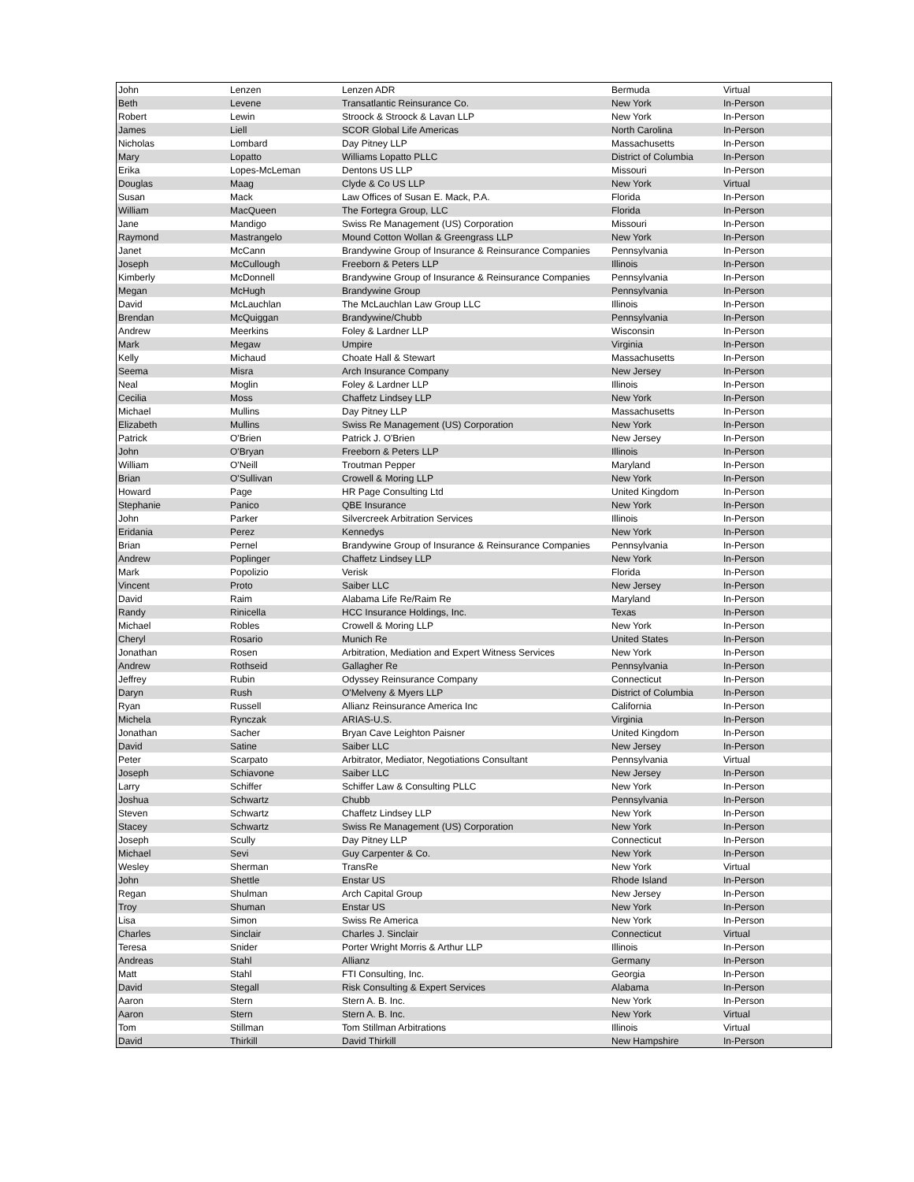| John | Lenzen | Lenzen ADR | Bermuda | Virtual |
| Beth | Levene | Transatlantic Reinsurance Co. | New York | In-Person |
| Robert | Lewin | Stroock & Stroock & Lavan LLP | New York | In-Person |
| James | Liell | SCOR Global Life Americas | North Carolina | In-Person |
| Nicholas | Lombard | Day Pitney LLP | Massachusetts | In-Person |
| Mary | Lopatto | Williams Lopatto PLLC | District of Columbia | In-Person |
| Erika | Lopes-McLeman | Dentons US LLP | Missouri | In-Person |
| Douglas | Maag | Clyde & Co US LLP | New York | Virtual |
| Susan | Mack | Law Offices of Susan E. Mack, P.A. | Florida | In-Person |
| William | MacQueen | The Fortegra Group, LLC | Florida | In-Person |
| Jane | Mandigo | Swiss Re Management (US) Corporation | Missouri | In-Person |
| Raymond | Mastrangelo | Mound Cotton Wollan & Greengrass LLP | New York | In-Person |
| Janet | McCann | Brandywine Group of Insurance & Reinsurance Companies | Pennsylvania | In-Person |
| Joseph | McCullough | Freeborn & Peters LLP | Illinois | In-Person |
| Kimberly | McDonnell | Brandywine Group of Insurance & Reinsurance Companies | Pennsylvania | In-Person |
| Megan | McHugh | Brandywine Group | Pennsylvania | In-Person |
| David | McLauchlan | The McLauchlan Law Group LLC | Illinois | In-Person |
| Brendan | McQuiggan | Brandywine/Chubb | Pennsylvania | In-Person |
| Andrew | Meerkins | Foley & Lardner LLP | Wisconsin | In-Person |
| Mark | Megaw | Umpire | Virginia | In-Person |
| Kelly | Michaud | Choate Hall & Stewart | Massachusetts | In-Person |
| Seema | Misra | Arch Insurance Company | New Jersey | In-Person |
| Neal | Moglin | Foley & Lardner LLP | Illinois | In-Person |
| Cecilia | Moss | Chaffetz Lindsey LLP | New York | In-Person |
| Michael | Mullins | Day Pitney LLP | Massachusetts | In-Person |
| Elizabeth | Mullins | Swiss Re Management (US) Corporation | New York | In-Person |
| Patrick | O'Brien | Patrick J. O'Brien | New Jersey | In-Person |
| John | O'Bryan | Freeborn & Peters LLP | Illinois | In-Person |
| William | O'Neill | Troutman Pepper | Maryland | In-Person |
| Brian | O'Sullivan | Crowell & Moring LLP | New York | In-Person |
| Howard | Page | HR Page Consulting Ltd | United Kingdom | In-Person |
| Stephanie | Panico | QBE Insurance | New York | In-Person |
| John | Parker | Silvercreek Arbitration Services | Illinois | In-Person |
| Eridania | Perez | Kennedys | New York | In-Person |
| Brian | Pernel | Brandywine Group of Insurance & Reinsurance Companies | Pennsylvania | In-Person |
| Andrew | Poplinger | Chaffetz Lindsey LLP | New York | In-Person |
| Mark | Popolizio | Verisk | Florida | In-Person |
| Vincent | Proto | Saiber LLC | New Jersey | In-Person |
| David | Raim | Alabama Life Re/Raim Re | Maryland | In-Person |
| Randy | Rinicella | HCC Insurance Holdings, Inc. | Texas | In-Person |
| Michael | Robles | Crowell & Moring LLP | New York | In-Person |
| Cheryl | Rosario | Munich Re | United States | In-Person |
| Jonathan | Rosen | Arbitration, Mediation and Expert Witness Services | New York | In-Person |
| Andrew | Rothseid | Gallagher Re | Pennsylvania | In-Person |
| Jeffrey | Rubin | Odyssey Reinsurance Company | Connecticut | In-Person |
| Daryn | Rush | O'Melveny & Myers LLP | District of Columbia | In-Person |
| Ryan | Russell | Allianz Reinsurance America Inc | California | In-Person |
| Michela | Rynczak | ARIAS-U.S. | Virginia | In-Person |
| Jonathan | Sacher | Bryan Cave Leighton Paisner | United Kingdom | In-Person |
| David | Satine | Saiber LLC | New Jersey | In-Person |
| Peter | Scarpato | Arbitrator, Mediator, Negotiations Consultant | Pennsylvania | Virtual |
| Joseph | Schiavone | Saiber LLC | New Jersey | In-Person |
| Larry | Schiffer | Schiffer Law & Consulting PLLC | New York | In-Person |
| Joshua | Schwartz | Chubb | Pennsylvania | In-Person |
| Steven | Schwartz | Chaffetz Lindsey LLP | New York | In-Person |
| Stacey | Schwartz | Swiss Re Management (US) Corporation | New York | In-Person |
| Joseph | Scully | Day Pitney LLP | Connecticut | In-Person |
| Michael | Sevi | Guy Carpenter & Co. | New York | In-Person |
| Wesley | Sherman | TransRe | New York | Virtual |
| John | Shettle | Enstar US | Rhode Island | In-Person |
| Regan | Shulman | Arch Capital Group | New Jersey | In-Person |
| Troy | Shuman | Enstar US | New York | In-Person |
| Lisa | Simon | Swiss Re America | New York | In-Person |
| Charles | Sinclair | Charles J. Sinclair | Connecticut | Virtual |
| Teresa | Snider | Porter Wright Morris & Arthur LLP | Illinois | In-Person |
| Andreas | Stahl | Allianz | Germany | In-Person |
| Matt | Stahl | FTI Consulting, Inc. | Georgia | In-Person |
| David | Stegall | Risk Consulting & Expert Services | Alabama | In-Person |
| Aaron | Stern | Stern A. B. Inc. | New York | In-Person |
| Aaron | Stern | Stern A. B. Inc. | New York | Virtual |
| Tom | Stillman | Tom Stillman Arbitrations | Illinois | Virtual |
| David | Thirkill | David Thirkill | New Hampshire | In-Person |